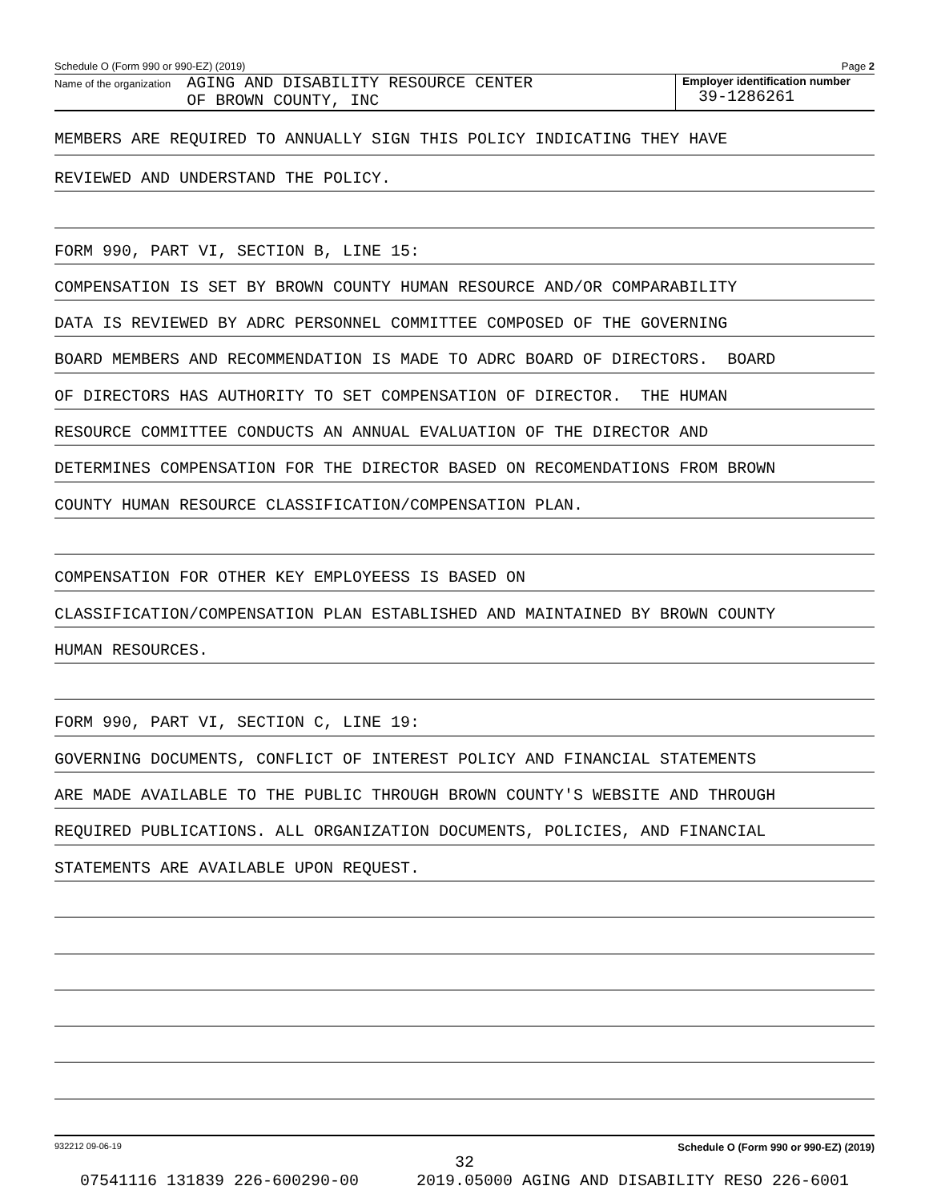Schedule O (Form 990 or 990-EZ) (2019) Page 2
Name of the organization
AGING AND DISABILITY RESOURCE CENTER
OF BROWN COUNTY, INC
Employer identification number
39-1286261
MEMBERS ARE REQUIRED TO ANNUALLY SIGN THIS POLICY INDICATING THEY HAVE
REVIEWED AND UNDERSTAND THE POLICY.
FORM 990, PART VI, SECTION B, LINE 15:
COMPENSATION IS SET BY BROWN COUNTY HUMAN RESOURCE AND/OR COMPARABILITY
DATA IS REVIEWED BY ADRC PERSONNEL COMMITTEE COMPOSED OF THE GOVERNING
BOARD MEMBERS AND RECOMMENDATION IS MADE TO ADRC BOARD OF DIRECTORS. BOARD
OF DIRECTORS HAS AUTHORITY TO SET COMPENSATION OF DIRECTOR. THE HUMAN
RESOURCE COMMITTEE CONDUCTS AN ANNUAL EVALUATION OF THE DIRECTOR AND
DETERMINES COMPENSATION FOR THE DIRECTOR BASED ON RECOMENDATIONS FROM BROWN
COUNTY HUMAN RESOURCE CLASSIFICATION/COMPENSATION PLAN.
COMPENSATION FOR OTHER KEY EMPLOYEESS IS BASED ON
CLASSIFICATION/COMPENSATION PLAN ESTABLISHED AND MAINTAINED BY BROWN COUNTY
HUMAN RESOURCES.
FORM 990, PART VI, SECTION C, LINE 19:
GOVERNING DOCUMENTS, CONFLICT OF INTEREST POLICY AND FINANCIAL STATEMENTS
ARE MADE AVAILABLE TO THE PUBLIC THROUGH BROWN COUNTY'S WEBSITE AND THROUGH
REQUIRED PUBLICATIONS. ALL ORGANIZATION DOCUMENTS, POLICIES, AND FINANCIAL
STATEMENTS ARE AVAILABLE UPON REQUEST.
932212 09-06-19 Schedule O (Form 990 or 990-EZ) (2019)
32
07541116 131839 226-600290-00 2019.05000 AGING AND DISABILITY RESO 226-6001